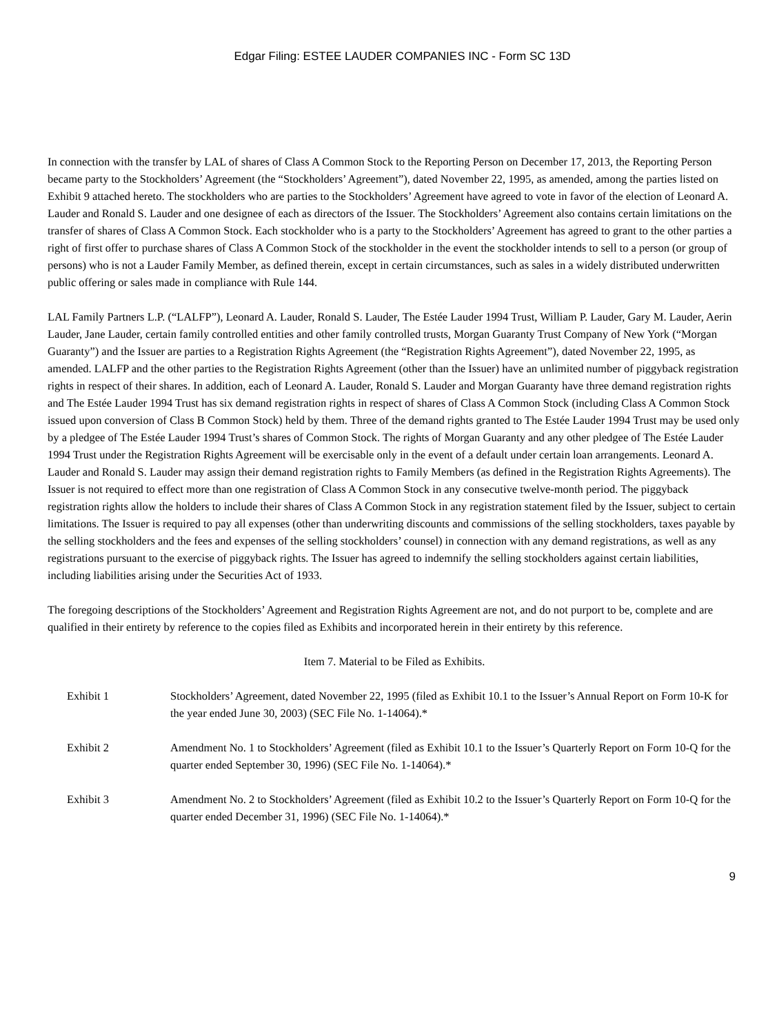Edgar Filing: ESTEE LAUDER COMPANIES INC - Form SC 13D
In connection with the transfer by LAL of shares of Class A Common Stock to the Reporting Person on December 17, 2013, the Reporting Person became party to the Stockholders’ Agreement (the “Stockholders’ Agreement”), dated November 22, 1995, as amended, among the parties listed on Exhibit 9 attached hereto. The stockholders who are parties to the Stockholders’ Agreement have agreed to vote in favor of the election of Leonard A. Lauder and Ronald S. Lauder and one designee of each as directors of the Issuer. The Stockholders’ Agreement also contains certain limitations on the transfer of shares of Class A Common Stock. Each stockholder who is a party to the Stockholders’ Agreement has agreed to grant to the other parties a right of first offer to purchase shares of Class A Common Stock of the stockholder in the event the stockholder intends to sell to a person (or group of persons) who is not a Lauder Family Member, as defined therein, except in certain circumstances, such as sales in a widely distributed underwritten public offering or sales made in compliance with Rule 144.
LAL Family Partners L.P. (“LALFP”), Leonard A. Lauder, Ronald S. Lauder, The Estée Lauder 1994 Trust, William P. Lauder, Gary M. Lauder, Aerin Lauder, Jane Lauder, certain family controlled entities and other family controlled trusts, Morgan Guaranty Trust Company of New York (“Morgan Guaranty”) and the Issuer are parties to a Registration Rights Agreement (the “Registration Rights Agreement”), dated November 22, 1995, as amended. LALFP and the other parties to the Registration Rights Agreement (other than the Issuer) have an unlimited number of piggyback registration rights in respect of their shares. In addition, each of Leonard A. Lauder, Ronald S. Lauder and Morgan Guaranty have three demand registration rights and The Estée Lauder 1994 Trust has six demand registration rights in respect of shares of Class A Common Stock (including Class A Common Stock issued upon conversion of Class B Common Stock) held by them. Three of the demand rights granted to The Estée Lauder 1994 Trust may be used only by a pledgee of The Estée Lauder 1994 Trust’s shares of Common Stock. The rights of Morgan Guaranty and any other pledgee of The Estée Lauder 1994 Trust under the Registration Rights Agreement will be exercisable only in the event of a default under certain loan arrangements. Leonard A. Lauder and Ronald S. Lauder may assign their demand registration rights to Family Members (as defined in the Registration Rights Agreements). The Issuer is not required to effect more than one registration of Class A Common Stock in any consecutive twelve-month period. The piggyback registration rights allow the holders to include their shares of Class A Common Stock in any registration statement filed by the Issuer, subject to certain limitations. The Issuer is required to pay all expenses (other than underwriting discounts and commissions of the selling stockholders, taxes payable by the selling stockholders and the fees and expenses of the selling stockholders’ counsel) in connection with any demand registrations, as well as any registrations pursuant to the exercise of piggyback rights. The Issuer has agreed to indemnify the selling stockholders against certain liabilities, including liabilities arising under the Securities Act of 1933.
The foregoing descriptions of the Stockholders’ Agreement and Registration Rights Agreement are not, and do not purport to be, complete and are qualified in their entirety by reference to the copies filed as Exhibits and incorporated herein in their entirety by this reference.
Item 7. Material to be Filed as Exhibits.
| Exhibit 1 | Stockholders’ Agreement, dated November 22, 1995 (filed as Exhibit 10.1 to the Issuer’s Annual Report on Form 10-K for the year ended June 30, 2003) (SEC File No. 1-14064).* |
| Exhibit 2 | Amendment No. 1 to Stockholders’ Agreement (filed as Exhibit 10.1 to the Issuer’s Quarterly Report on Form 10-Q for the quarter ended September 30, 1996) (SEC File No. 1-14064).* |
| Exhibit 3 | Amendment No. 2 to Stockholders’ Agreement (filed as Exhibit 10.2 to the Issuer’s Quarterly Report on Form 10-Q for the quarter ended December 31, 1996) (SEC File No. 1-14064).* |
9